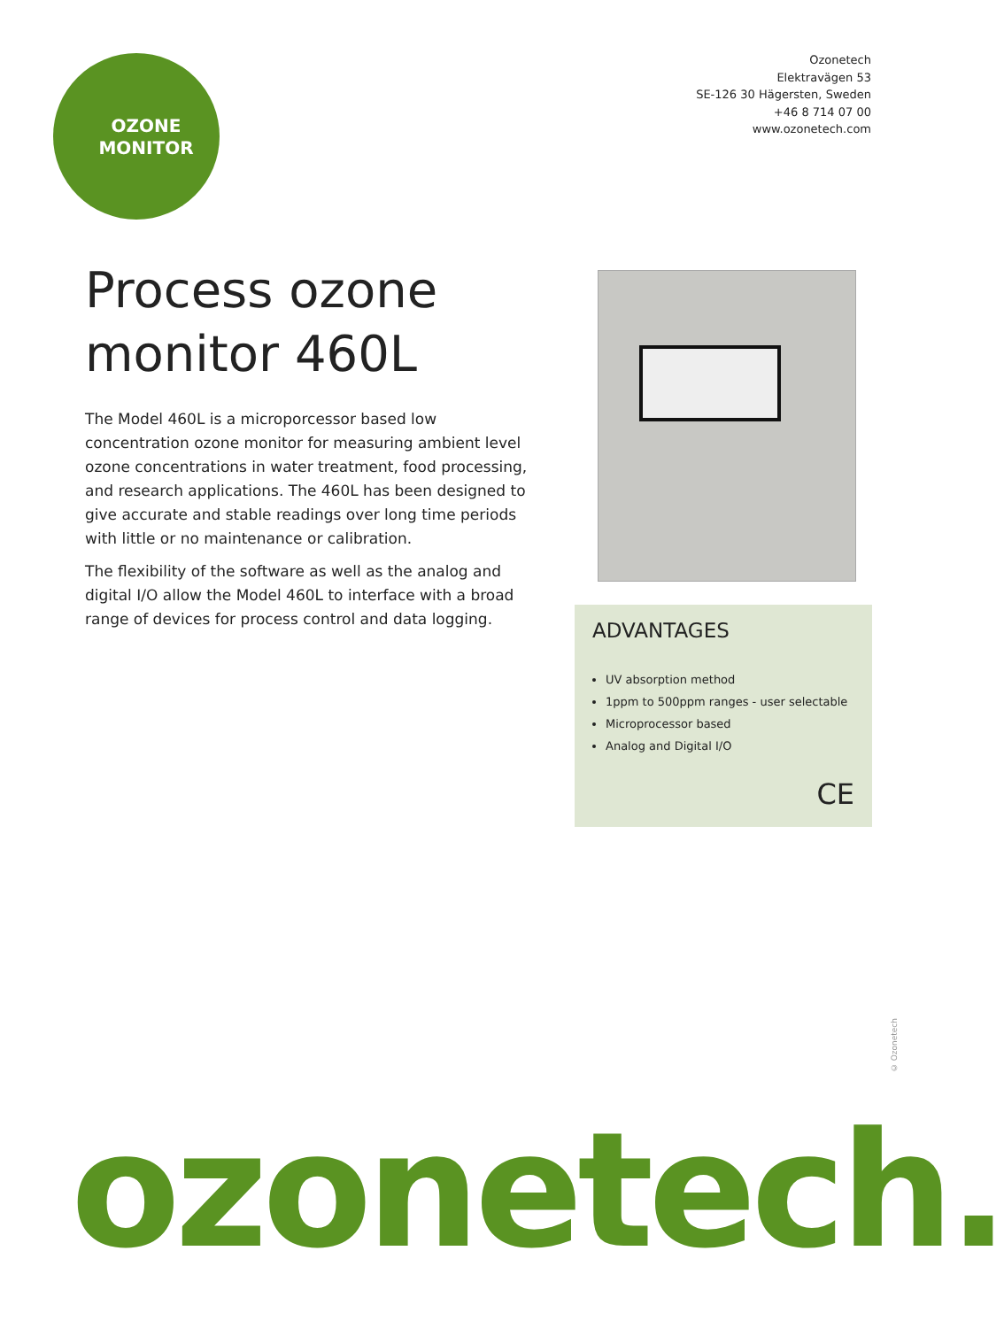OZONE
MONITOR
Ozonetech
Elektravägen 53
SE-126 30 Hägersten, Sweden
+46 8 714 07 00
www.ozonetech.com
Process ozone
monitor 460L
The Model 460L is a microporcessor based low concentration ozone monitor for measuring ambient level ozone concentrations in water treatment, food processing, and research applications. The 460L has been designed to give accurate and stable readings over long time periods with little or no maintenance or calibration.
The flexibility of the software as well as the analog and digital I/O allow the Model 460L to interface with a broad range of devices for process control and data logging.
ADVANTAGES
UV absorption method
1ppm to 500ppm ranges - user selectable
Microprocessor based
Analog and Digital I/O
CE
© Ozonetech
ozonetech.